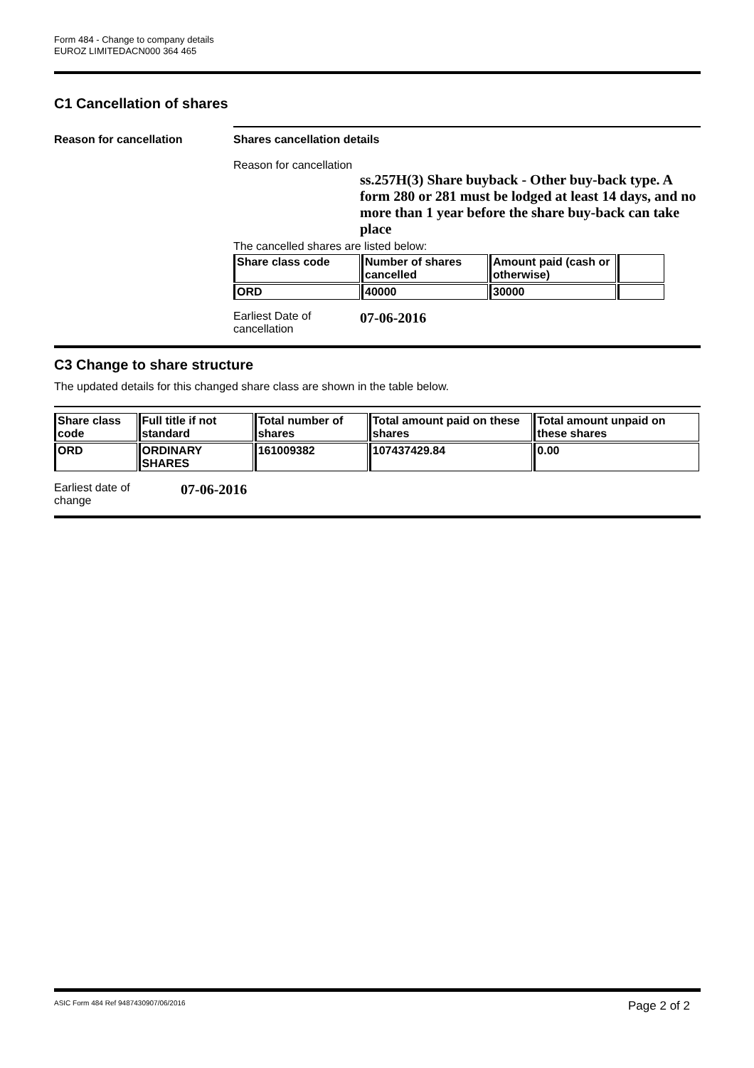Form 484 - Change to company details
EUROZ LIMITEDACN000 364 465
C1 Cancellation of shares
Reason for cancellation Shares cancellation details
Reason for cancellation
ss.257H(3) Share buyback - Other buy-back type. A form 280 or 281 must be lodged at least 14 days, and no more than 1 year before the share buy-back can take place
The cancelled shares are listed below:
| Share class code | Number of shares cancelled | Amount paid (cash or otherwise) | |
| --- | --- | --- | --- |
| ORD | 40000 | 30000 | |
Earliest Date of
cancellation
07-06-2016
C3 Change to share structure
The updated details for this changed share class are shown in the table below.
| Share class code | Full title if not standard | Total number of shares | Total amount paid on these shares | Total amount unpaid on these shares |
| --- | --- | --- | --- | --- |
| ORD | ORDINARY SHARES | 161009382 | 107437429.84 | 0.00 |
Earliest date of
change
07-06-2016
ASIC Form 484 Ref 9487430907/06/2016 Page 2 of 2